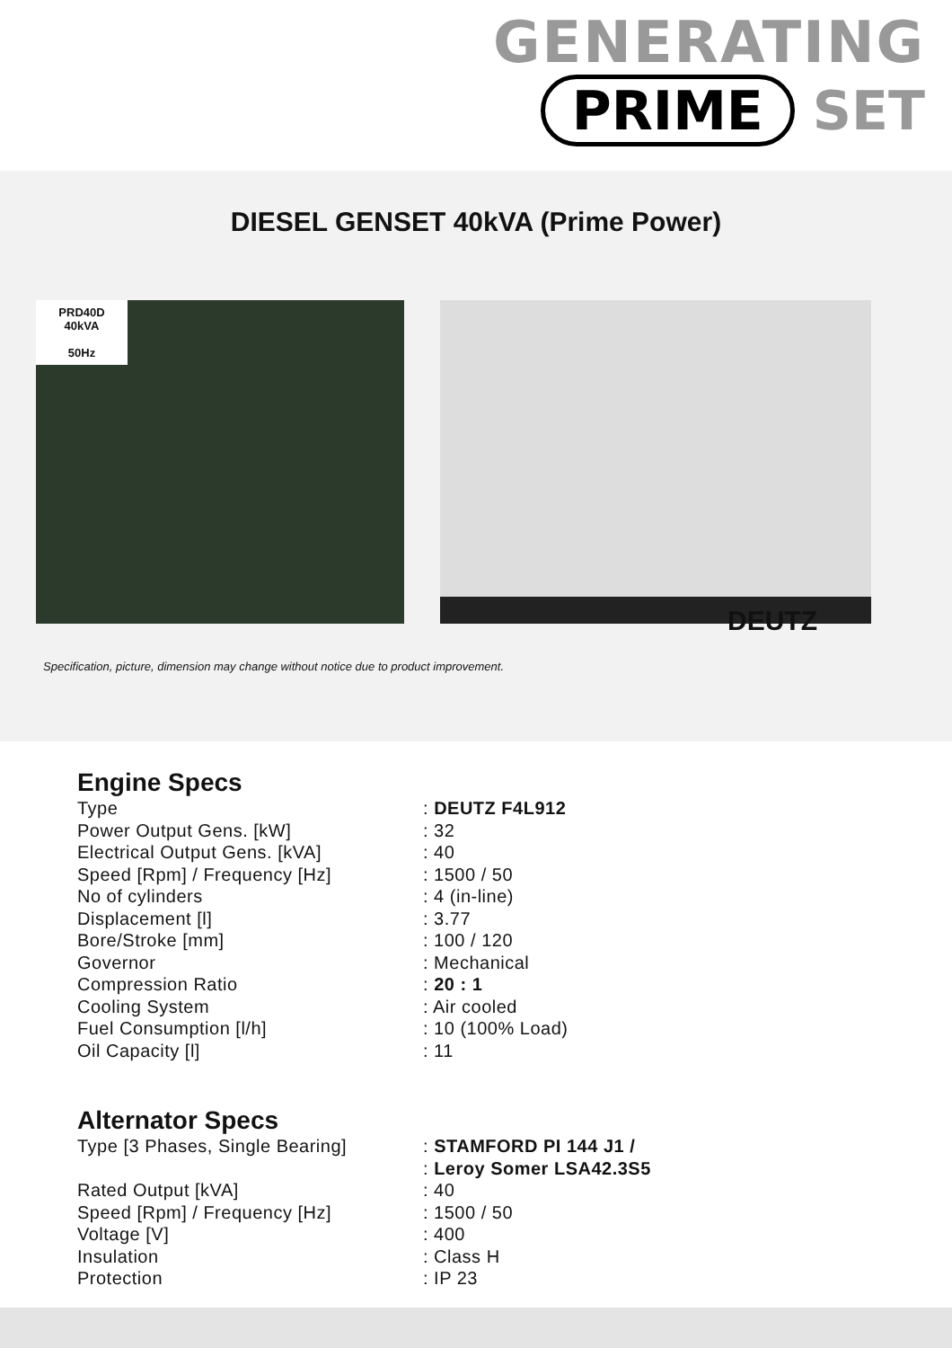GENERATING
PRIME SET
DIESEL GENSET 40kVA (Prime Power)
PRD40D
40kVA
50Hz
DEUTZ
Specification, picture, dimension may change without notice due to product improvement.
Engine Specs
| Type | : DEUTZ F4L912 |
| Power Output Gens. [kW] | : 32 |
| Electrical Output Gens. [kVA] | : 40 |
| Speed [Rpm] / Frequency [Hz] | : 1500 / 50 |
| No of cylinders | : 4 (in-line) |
| Displacement [l] | : 3.77 |
| Bore/Stroke [mm] | : 100 / 120 |
| Governor | : Mechanical |
| Compression Ratio | : 20 : 1 |
| Cooling System | : Air cooled |
| Fuel Consumption [l/h] | : 10 (100% Load) |
| Oil Capacity [l] | : 11 |
Alternator Specs
| Type [3 Phases, Single Bearing] | : STAMFORD PI 144 J1 / : Leroy Somer LSA42.3S5 |
| Rated Output [kVA] | : 40 |
| Speed [Rpm] / Frequency [Hz] | : 1500 / 50 |
| Voltage [V] | : 400 |
| Insulation | : Class H |
| Protection | : IP 23 |